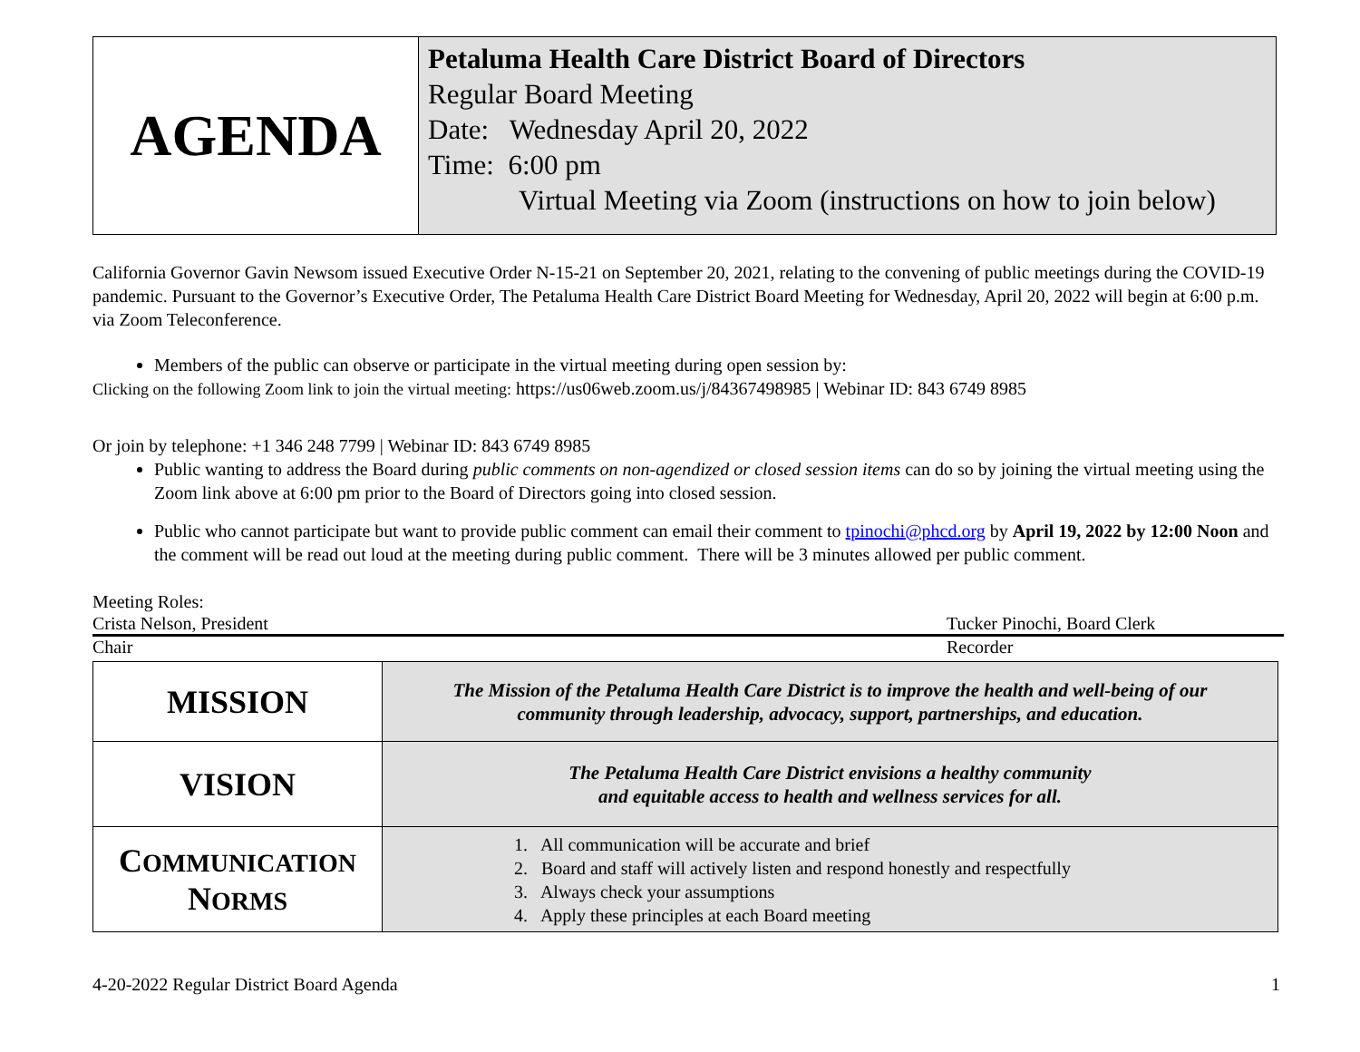| AGENDA | Petaluma Health Care District Board of Directors Regular Board Meeting Date: Wednesday April 20, 2022 Time: 6:00 pm Virtual Meeting via Zoom (instructions on how to join below) |
California Governor Gavin Newsom issued Executive Order N-15-21 on September 20, 2021, relating to the convening of public meetings during the COVID-19 pandemic. Pursuant to the Governor’s Executive Order, The Petaluma Health Care District Board Meeting for Wednesday, April 20, 2022 will begin at 6:00 p.m. via Zoom Teleconference.
Members of the public can observe or participate in the virtual meeting during open session by:
Clicking on the following Zoom link to join the virtual meeting: https://us06web.zoom.us/j/84367498985 | Webinar ID: 843 6749 8985
Or join by telephone: +1 346 248 7799 | Webinar ID: 843 6749 8985
Public wanting to address the Board during public comments on non-agendized or closed session items can do so by joining the virtual meeting using the Zoom link above at 6:00 pm prior to the Board of Directors going into closed session.
Public who cannot participate but want to provide public comment can email their comment to tpinochi@phcd.org by April 19, 2022 by 12:00 Noon and the comment will be read out loud at the meeting during public comment. There will be 3 minutes allowed per public comment.
Meeting Roles:
Crista Nelson, President Tucker Pinochi, Board Clerk
Chair Recorder
| MISSION | The Mission of the Petaluma Health Care District is to improve the health and well-being of our community through leadership, advocacy, support, partnerships, and education. |
| VISION | The Petaluma Health Care District envisions a healthy community and equitable access to health and wellness services for all. |
| C OMMUNICATION N ORMS | 1. All communication will be accurate and brief 2. Board and staff will actively listen and respond honestly and respectfully 3. Always check your assumptions 4. Apply these principles at each Board meeting |
4-20-2022 Regular District Board Agenda 1